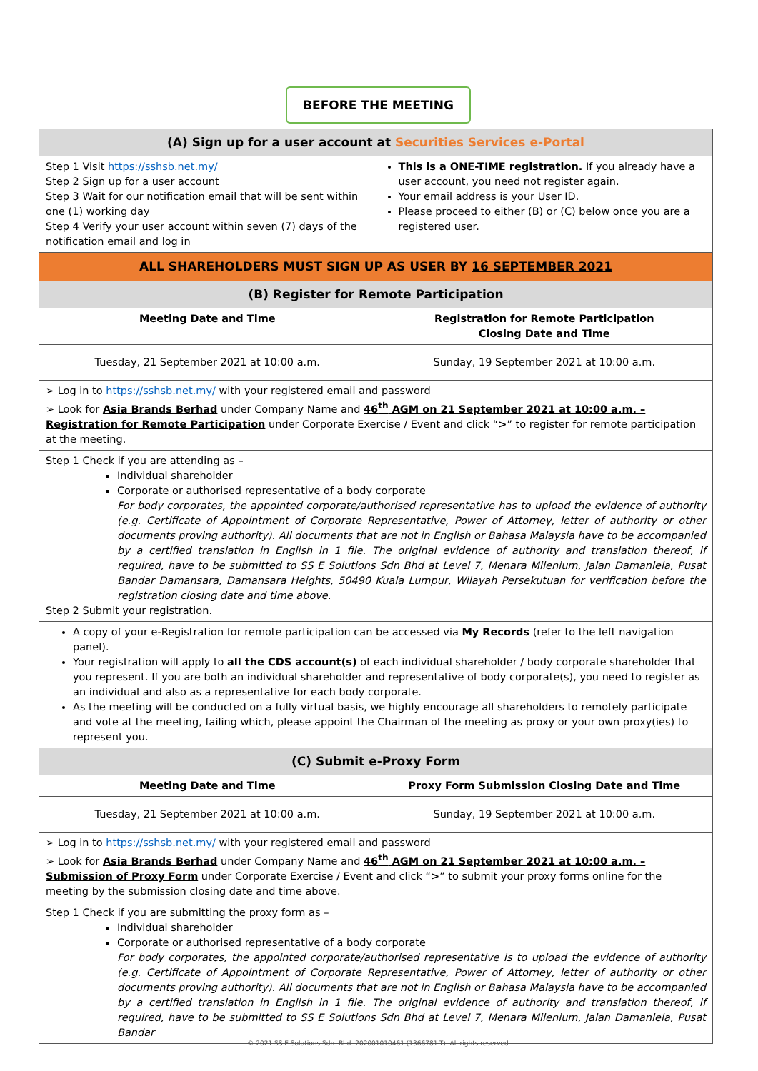BEFORE THE MEETING
| (A) Sign up for a user account at Securities Services e-Portal | |
| Step 1 Visit https://sshsb.net.my/ Step 2 Sign up for a user account Step 3 Wait for our notification email that will be sent within one (1) working day Step 4 Verify your user account within seven (7) days of the notification email and log in | This is a ONE-TIME registration. If you already have a user account, you need not register again. Your email address is your User ID. Please proceed to either (B) or (C) below once you are a registered user. |
| ALL SHAREHOLDERS MUST SIGN UP AS USER BY 16 SEPTEMBER 2021 | |
| (B) Register for Remote Participation | |
| Meeting Date and Time | Registration for Remote Participation Closing Date and Time |
| Tuesday, 21 September 2021 at 10:00 a.m. | Sunday, 19 September 2021 at 10:00 a.m. |
| ➢ Log in to https://sshsb.net.my/ with your registered email and password ➢ Look for Asia Brands Berhad under Company Name and 46<sup>th</sup> AGM on 21 September 2021 at 10:00 a.m. – Registration for Remote Participation under Corporate Exercise / Event and click “ > ” to register for remote participation at the meeting. | |
| Step 1 Check if you are attending as – Individual shareholder Corporate or authorised representative of a body corporate For body corporates, the appointed corporate/authorised representative has to upload the evidence of authority (e.g. Certificate of Appointment of Corporate Representative, Power of Attorney, letter of authority or other documents proving authority). All documents that are not in English or Bahasa Malaysia have to be accompanied by a certified translation in English in 1 file. The original evidence of authority and translation thereof, if required, have to be submitted to SS E Solutions Sdn Bhd at Level 7, Menara Milenium, Jalan Damanlela, Pusat Bandar Damansara, Damansara Heights, 50490 Kuala Lumpur, Wilayah Persekutuan for verification before the registration closing date and time above. Step 2 Submit your registration. | |
| A copy of your e-Registration for remote participation can be accessed via My Records (refer to the left navigation panel). Your registration will apply to all the CDS account(s) of each individual shareholder / body corporate shareholder that you represent. If you are both an individual shareholder and representative of body corporate(s), you need to register as an individual and also as a representative for each body corporate. As the meeting will be conducted on a fully virtual basis, we highly encourage all shareholders to remotely participate and vote at the meeting, failing which, please appoint the Chairman of the meeting as proxy or your own proxy(ies) to represent you. | |
| (C) Submit e-Proxy Form | |
| Meeting Date and Time | Proxy Form Submission Closing Date and Time |
| Tuesday, 21 September 2021 at 10:00 a.m. | Sunday, 19 September 2021 at 10:00 a.m. |
| ➢ Log in to https://sshsb.net.my/ with your registered email and password ➢ Look for Asia Brands Berhad under Company Name and 46<sup>th</sup> AGM on 21 September 2021 at 10:00 a.m. – Submission of Proxy Form under Corporate Exercise / Event and click “ > ” to submit your proxy forms online for the meeting by the submission closing date and time above. | |
| Step 1 Check if you are submitting the proxy form as – Individual shareholder Corporate or authorised representative of a body corporate For body corporates, the appointed corporate/authorised representative is to upload the evidence of authority (e.g. Certificate of Appointment of Corporate Representative, Power of Attorney, letter of authority or other documents proving authority). All documents that are not in English or Bahasa Malaysia have to be accompanied by a certified translation in English in 1 file. The original evidence of authority and translation thereof, if required, have to be submitted to SS E Solutions Sdn Bhd at Level 7, Menara Milenium, Jalan Damanlela, Pusat Bandar | |
© 2021 SS E Solutions Sdn. Bhd. 202001010461 (1366781-T). All rights reserved.